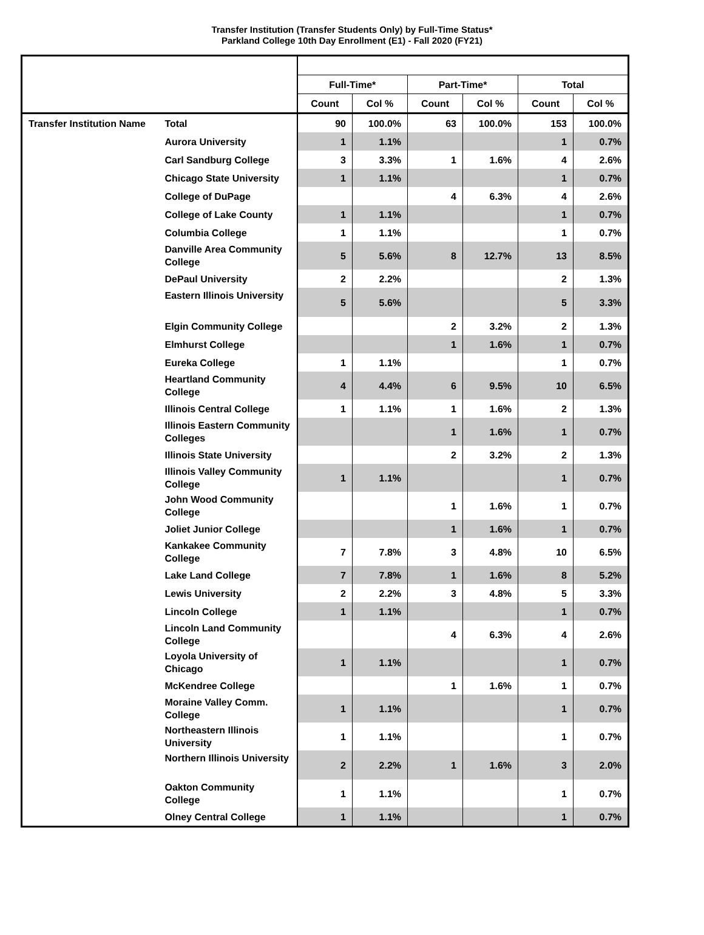Transfer Institution (Transfer Students Only) by Full-Time Status*
Parkland College 10th Day Enrollment (E1) - Fall 2020 (FY21)
| | | Full-Time* | | Part-Time* | | Total | |
| --- | --- | --- | --- | --- | --- | --- | --- |
| | | Count | Col % | Count | Col % | Count | Col % |
| Transfer Institution Name | Total | 90 | 100.0% | 63 | 100.0% | 153 | 100.0% |
| | Aurora University | 1 | 1.1% | | | 1 | 0.7% |
| | Carl Sandburg College | 3 | 3.3% | 1 | 1.6% | 4 | 2.6% |
| | Chicago State University | 1 | 1.1% | | | 1 | 0.7% |
| | College of DuPage | | | 4 | 6.3% | 4 | 2.6% |
| | College of Lake County | 1 | 1.1% | | | 1 | 0.7% |
| | Columbia College | 1 | 1.1% | | | 1 | 0.7% |
| | Danville Area Community College | 5 | 5.6% | 8 | 12.7% | 13 | 8.5% |
| | DePaul University | 2 | 2.2% | | | 2 | 1.3% |
| | Eastern Illinois University | 5 | 5.6% | | | 5 | 3.3% |
| | Elgin Community College | | | 2 | 3.2% | 2 | 1.3% |
| | Elmhurst College | | | 1 | 1.6% | 1 | 0.7% |
| | Eureka College | 1 | 1.1% | | | 1 | 0.7% |
| | Heartland Community College | 4 | 4.4% | 6 | 9.5% | 10 | 6.5% |
| | Illinois Central College | 1 | 1.1% | 1 | 1.6% | 2 | 1.3% |
| | Illinois Eastern Community Colleges | | | 1 | 1.6% | 1 | 0.7% |
| | Illinois State University | | | 2 | 3.2% | 2 | 1.3% |
| | Illinois Valley Community College | 1 | 1.1% | | | 1 | 0.7% |
| | John Wood Community College | | | 1 | 1.6% | 1 | 0.7% |
| | Joliet Junior College | | | 1 | 1.6% | 1 | 0.7% |
| | Kankakee Community College | 7 | 7.8% | 3 | 4.8% | 10 | 6.5% |
| | Lake Land College | 7 | 7.8% | 1 | 1.6% | 8 | 5.2% |
| | Lewis University | 2 | 2.2% | 3 | 4.8% | 5 | 3.3% |
| | Lincoln College | 1 | 1.1% | | | 1 | 0.7% |
| | Lincoln Land Community College | | | 4 | 6.3% | 4 | 2.6% |
| | Loyola University of Chicago | 1 | 1.1% | | | 1 | 0.7% |
| | McKendree College | | | 1 | 1.6% | 1 | 0.7% |
| | Moraine Valley Comm. College | 1 | 1.1% | | | 1 | 0.7% |
| | Northeastern Illinois University | 1 | 1.1% | | | 1 | 0.7% |
| | Northern Illinois University | 2 | 2.2% | 1 | 1.6% | 3 | 2.0% |
| | Oakton Community College | 1 | 1.1% | | | 1 | 0.7% |
| | Olney Central College | 1 | 1.1% | | | 1 | 0.7% |